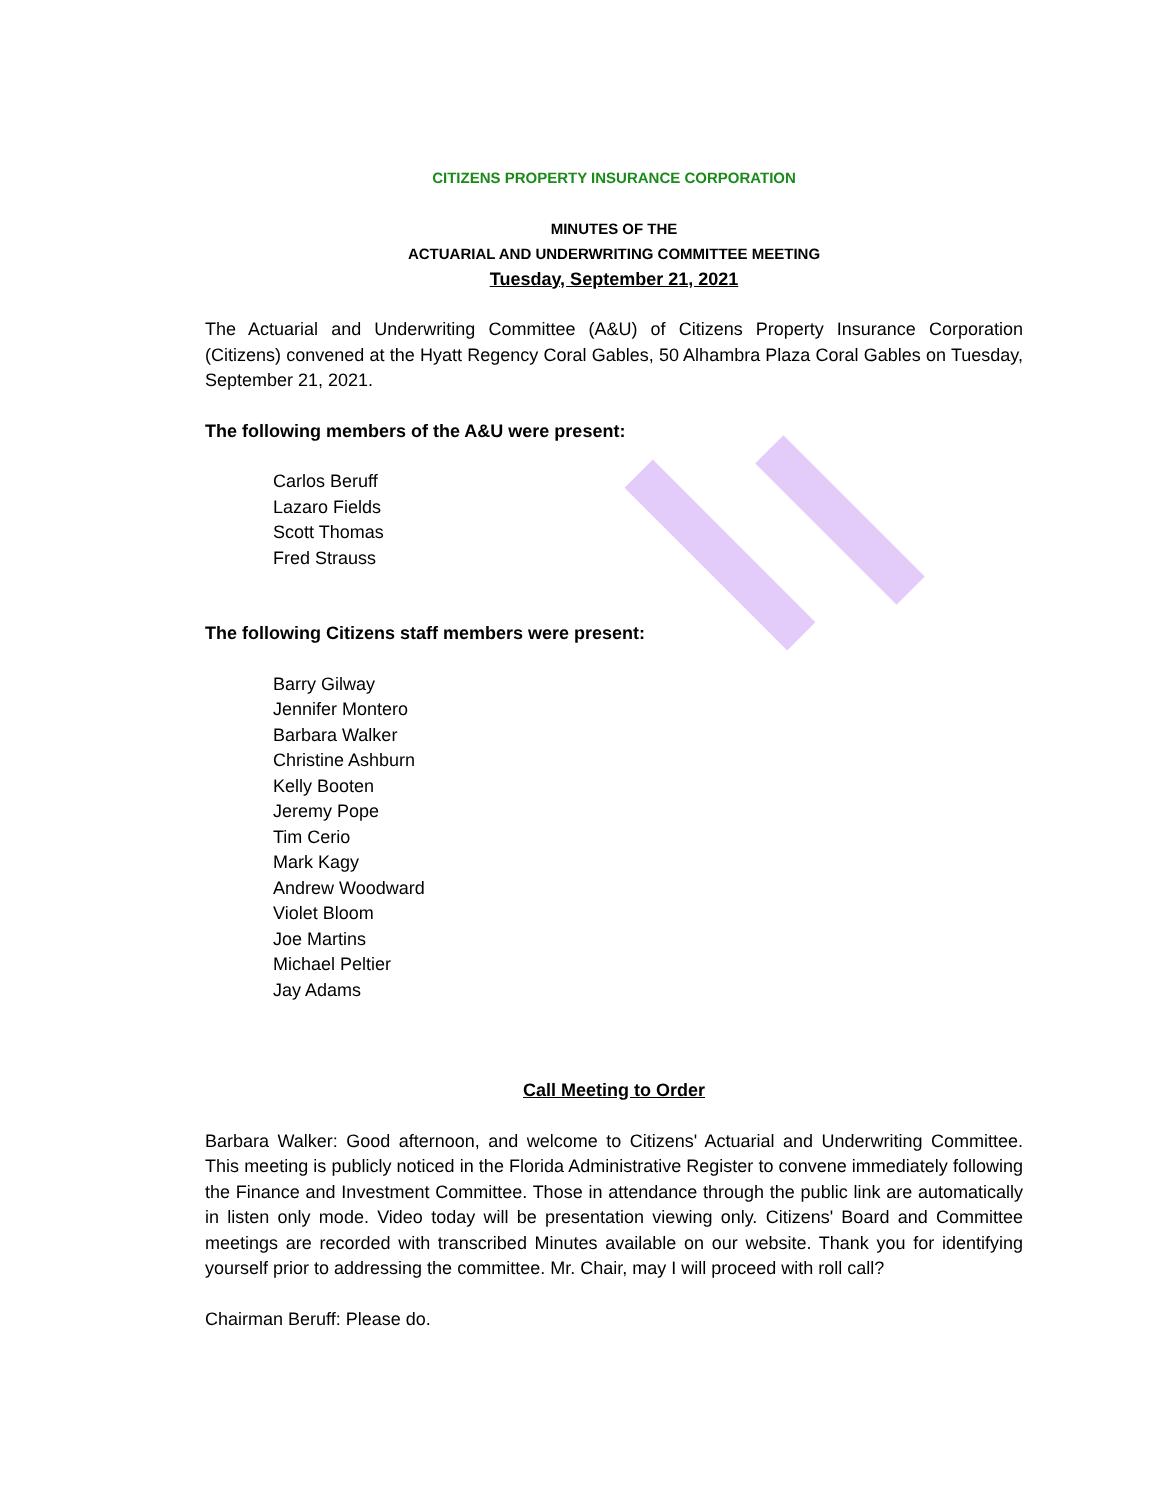CITIZENS PROPERTY INSURANCE CORPORATION
MINUTES OF THE
ACTUARIAL AND UNDERWRITING COMMITTEE MEETING
Tuesday, September 21, 2021
The Actuarial and Underwriting Committee (A&U) of Citizens Property Insurance Corporation (Citizens) convened at the Hyatt Regency Coral Gables, 50 Alhambra Plaza Coral Gables on Tuesday, September 21, 2021.
The following members of the A&U were present:
Carlos Beruff
Lazaro Fields
Scott Thomas
Fred Strauss
The following Citizens staff members were present:
Barry Gilway
Jennifer Montero
Barbara Walker
Christine Ashburn
Kelly Booten
Jeremy Pope
Tim Cerio
Mark Kagy
Andrew Woodward
Violet Bloom
Joe Martins
Michael Peltier
Jay Adams
Call Meeting to Order
Barbara Walker: Good afternoon, and welcome to Citizens' Actuarial and Underwriting Committee. This meeting is publicly noticed in the Florida Administrative Register to convene immediately following the Finance and Investment Committee. Those in attendance through the public link are automatically in listen only mode. Video today will be presentation viewing only. Citizens' Board and Committee meetings are recorded with transcribed Minutes available on our website. Thank you for identifying yourself prior to addressing the committee. Mr. Chair, may I will proceed with roll call?
Chairman Beruff: Please do.